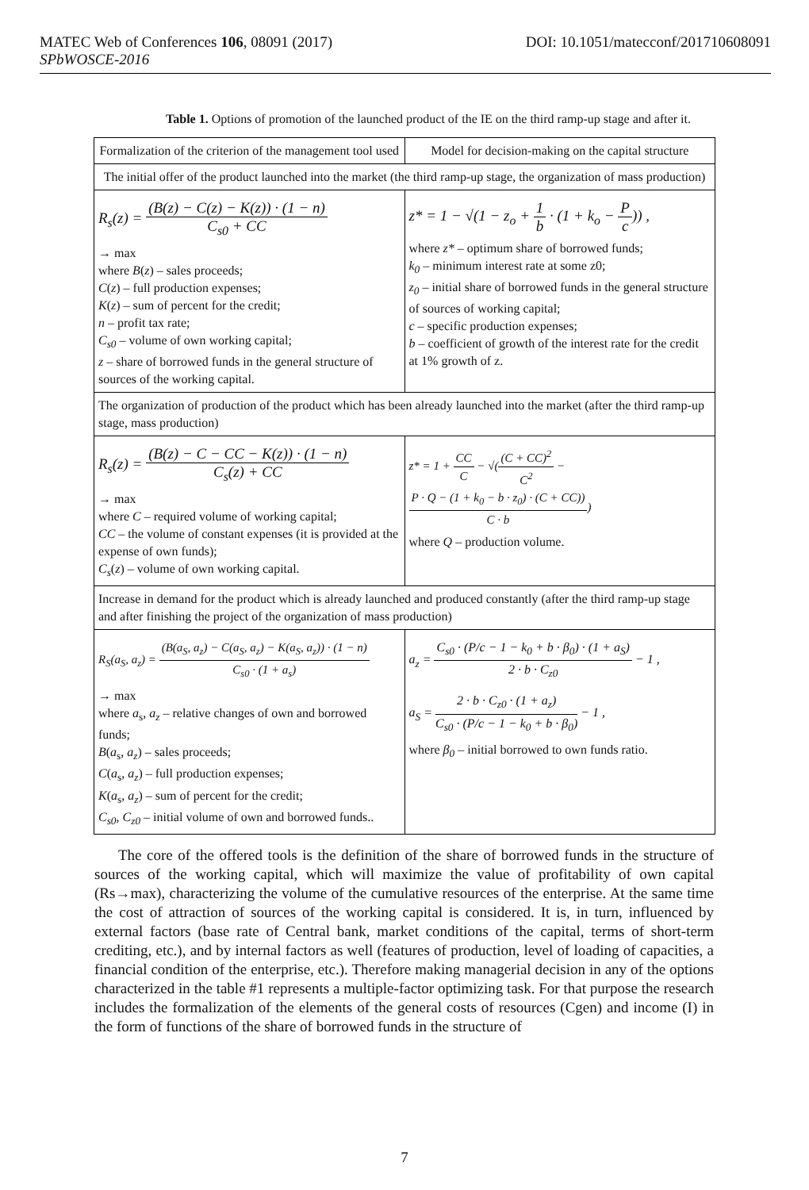MATEC Web of Conferences 106, 08091 (2017) DOI: 10.1051/matecconf/201710608091
SPbWOSCE-2016
Table 1. Options of promotion of the launched product of the IE on the third ramp-up stage and after it.
| Formalization of the criterion of the management tool used | Model for decision-making on the capital structure |
| The initial offer of the product launched into the market (the third ramp-up stage, the organization of mass production) | |
| R<sub>s</sub>(z) = (B(z) − C(z) − K(z)) · (1 − n) C<sub>s0</sub> + CC → max where B ( z ) – sales proceeds; C ( z ) – full production expenses; K ( z ) – sum of percent for the credit; n – profit tax rate; C<sub>s0</sub> – volume of own working capital; z – share of borrowed funds in the general structure of sources of the working capital. | z* = 1 − √(1 − z<sub>o</sub> + 1 b · (1 + k<sub>o</sub> − P c )) , where z* – optimum share of borrowed funds; k<sub>0</sub> – minimum interest rate at some z0; z<sub>0</sub> – initial share of borrowed funds in the general structure of sources of working capital; c – specific production expenses; b – coefficient of growth of the interest rate for the credit at 1% growth of z. |
| The organization of production of the product which has been already launched into the market (after the third ramp-up stage, mass production) | |
| R<sub>s</sub>(z) = (B(z) − C − CC − K(z)) · (1 − n) C<sub>s</sub>(z) + CC → max where C – required volume of working capital; CC – the volume of constant expenses (it is provided at the expense of own funds); C<sub>s</sub> ( z ) – volume of own working capital. | z* = 1 + CC C − √( (C + CC)<sup>2</sup> C<sup>2</sup> − P · Q − (1 + k<sub>0</sub> − b · z<sub>0</sub>) · (C + CC)) C · b ) where Q – production volume. |
| Increase in demand for the product which is already launched and produced constantly (after the third ramp-up stage and after finishing the project of the organization of mass production) | |
| R<sub>S</sub>(a<sub>S</sub>, a<sub>z</sub>) = (B(a<sub>S</sub>, a<sub>z</sub>) − C(a<sub>S</sub>, a<sub>z</sub>) − K(a<sub>S</sub>, a<sub>z</sub>)) · (1 − n) C<sub>s0</sub> · (1 + a<sub>s</sub>) → max where a<sub>s</sub>, a<sub>z</sub> – relative changes of own and borrowed funds; B ( a<sub>s</sub>, a<sub>z</sub> ) – sales proceeds; C ( a<sub>s</sub>, a<sub>z</sub> ) – full production expenses; K ( a<sub>s</sub>, a<sub>z</sub> ) – sum of percent for the credit; C<sub>s0</sub> , C<sub>z0</sub> – initial volume of own and borrowed funds.. | a<sub>z</sub> = C<sub>s0</sub> · (P/c − 1 − k<sub>0</sub> + b · β<sub>0</sub>) · (1 + a<sub>S</sub>) 2 · b · C<sub>z0</sub> − 1 , a<sub>S</sub> = 2 · b · C<sub>z0</sub> · (1 + a<sub>z</sub>) C<sub>s0</sub> · (P/c − 1 − k<sub>0</sub> + b · β<sub>0</sub>) − 1 , where β<sub>0</sub> – initial borrowed to own funds ratio. |
The core of the offered tools is the definition of the share of borrowed funds in the structure of sources of the working capital, which will maximize the value of profitability of own capital (Rs→max), characterizing the volume of the cumulative resources of the enterprise. At the same time the cost of attraction of sources of the working capital is considered. It is, in turn, influenced by external factors (base rate of Central bank, market conditions of the capital, terms of short-term crediting, etc.), and by internal factors as well (features of production, level of loading of capacities, a financial condition of the enterprise, etc.). Therefore making managerial decision in any of the options characterized in the table #1 represents a multiple-factor optimizing task. For that purpose the research includes the formalization of the elements of the general costs of resources (Cgen) and income (I) in the form of functions of the share of borrowed funds in the structure of
7